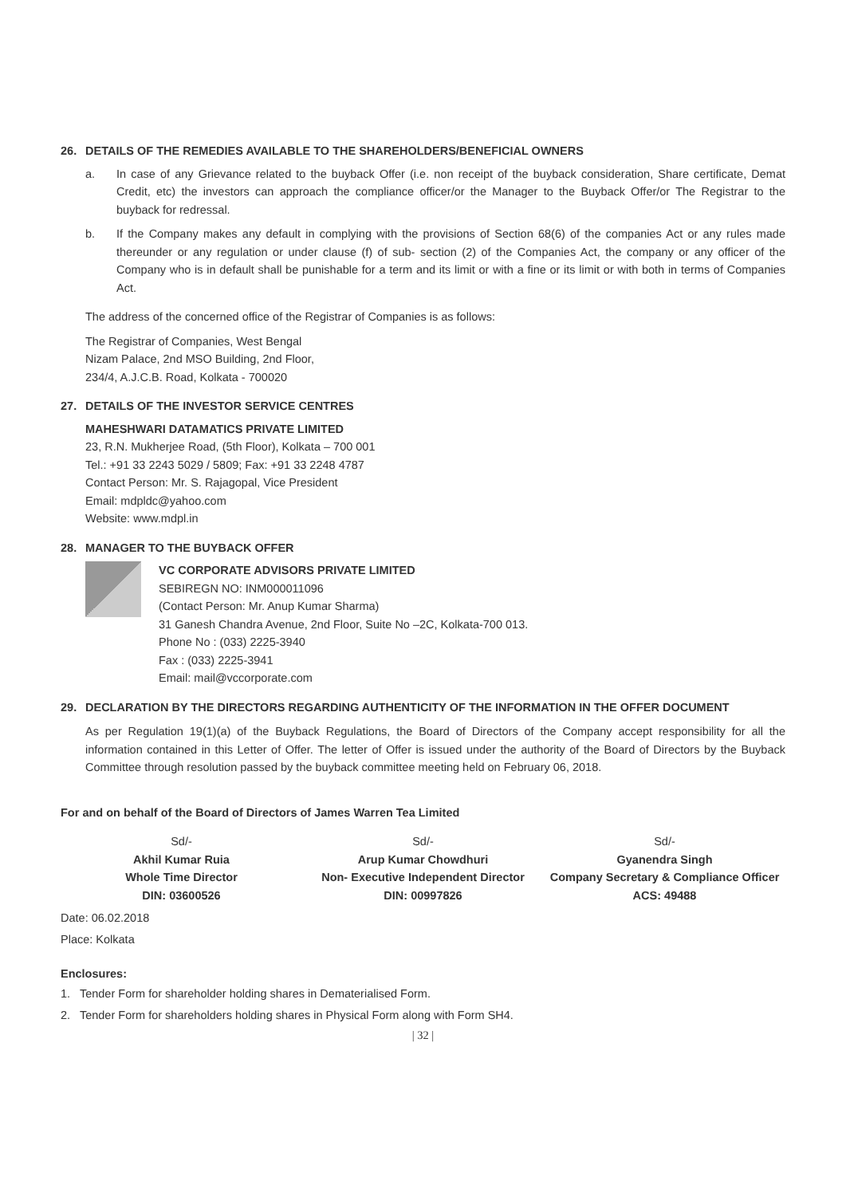26. DETAILS OF THE REMEDIES AVAILABLE TO THE SHAREHOLDERS/BENEFICIAL OWNERS
a. In case of any Grievance related to the buyback Offer (i.e. non receipt of the buyback consideration, Share certificate, Demat Credit, etc) the investors can approach the compliance officer/or the Manager to the Buyback Offer/or The Registrar to the buyback for redressal.
b. If the Company makes any default in complying with the provisions of Section 68(6) of the companies Act or any rules made thereunder or any regulation or under clause (f) of sub- section (2) of the Companies Act, the company or any officer of the Company who is in default shall be punishable for a term and its limit or with a fine or its limit or with both in terms of Companies Act.
The address of the concerned office of the Registrar of Companies is as follows:
The Registrar of Companies, West Bengal
Nizam Palace, 2nd MSO Building, 2nd Floor,
234/4, A.J.C.B. Road, Kolkata - 700020
27. DETAILS OF THE INVESTOR SERVICE CENTRES
MAHESHWARI DATAMATICS PRIVATE LIMITED
23, R.N. Mukherjee Road, (5th Floor), Kolkata – 700 001
Tel.: +91 33 2243 5029 / 5809; Fax: +91 33 2248 4787
Contact Person: Mr. S. Rajagopal, Vice President
Email: mdpldc@yahoo.com
Website: www.mdpl.in
28. MANAGER TO THE BUYBACK OFFER
VC CORPORATE ADVISORS PRIVATE LIMITED
SEBIREGN NO: INM000011096
(Contact Person: Mr. Anup Kumar Sharma)
31 Ganesh Chandra Avenue, 2nd Floor, Suite No –2C, Kolkata-700 013.
Phone No : (033) 2225-3940
Fax : (033) 2225-3941
Email: mail@vccorporate.com
29. DECLARATION BY THE DIRECTORS REGARDING AUTHENTICITY OF THE INFORMATION IN THE OFFER DOCUMENT
As per Regulation 19(1)(a) of the Buyback Regulations, the Board of Directors of the Company accept responsibility for all the information contained in this Letter of Offer. The letter of Offer is issued under the authority of the Board of Directors by the Buyback Committee through resolution passed by the buyback committee meeting held on February 06, 2018.
For and on behalf of the Board of Directors of James Warren Tea Limited
Sd/-
Akhil Kumar Ruia
Whole Time Director
DIN: 03600526
Sd/-
Arup Kumar Chowdhuri
Non- Executive Independent Director
DIN: 00997826
Sd/-
Gyanendra Singh
Company Secretary & Compliance Officer
ACS: 49488
Date: 06.02.2018
Place: Kolkata
Enclosures:
1. Tender Form for shareholder holding shares in Dematerialised Form.
2. Tender Form for shareholders holding shares in Physical Form along with Form SH4.
| 32 |